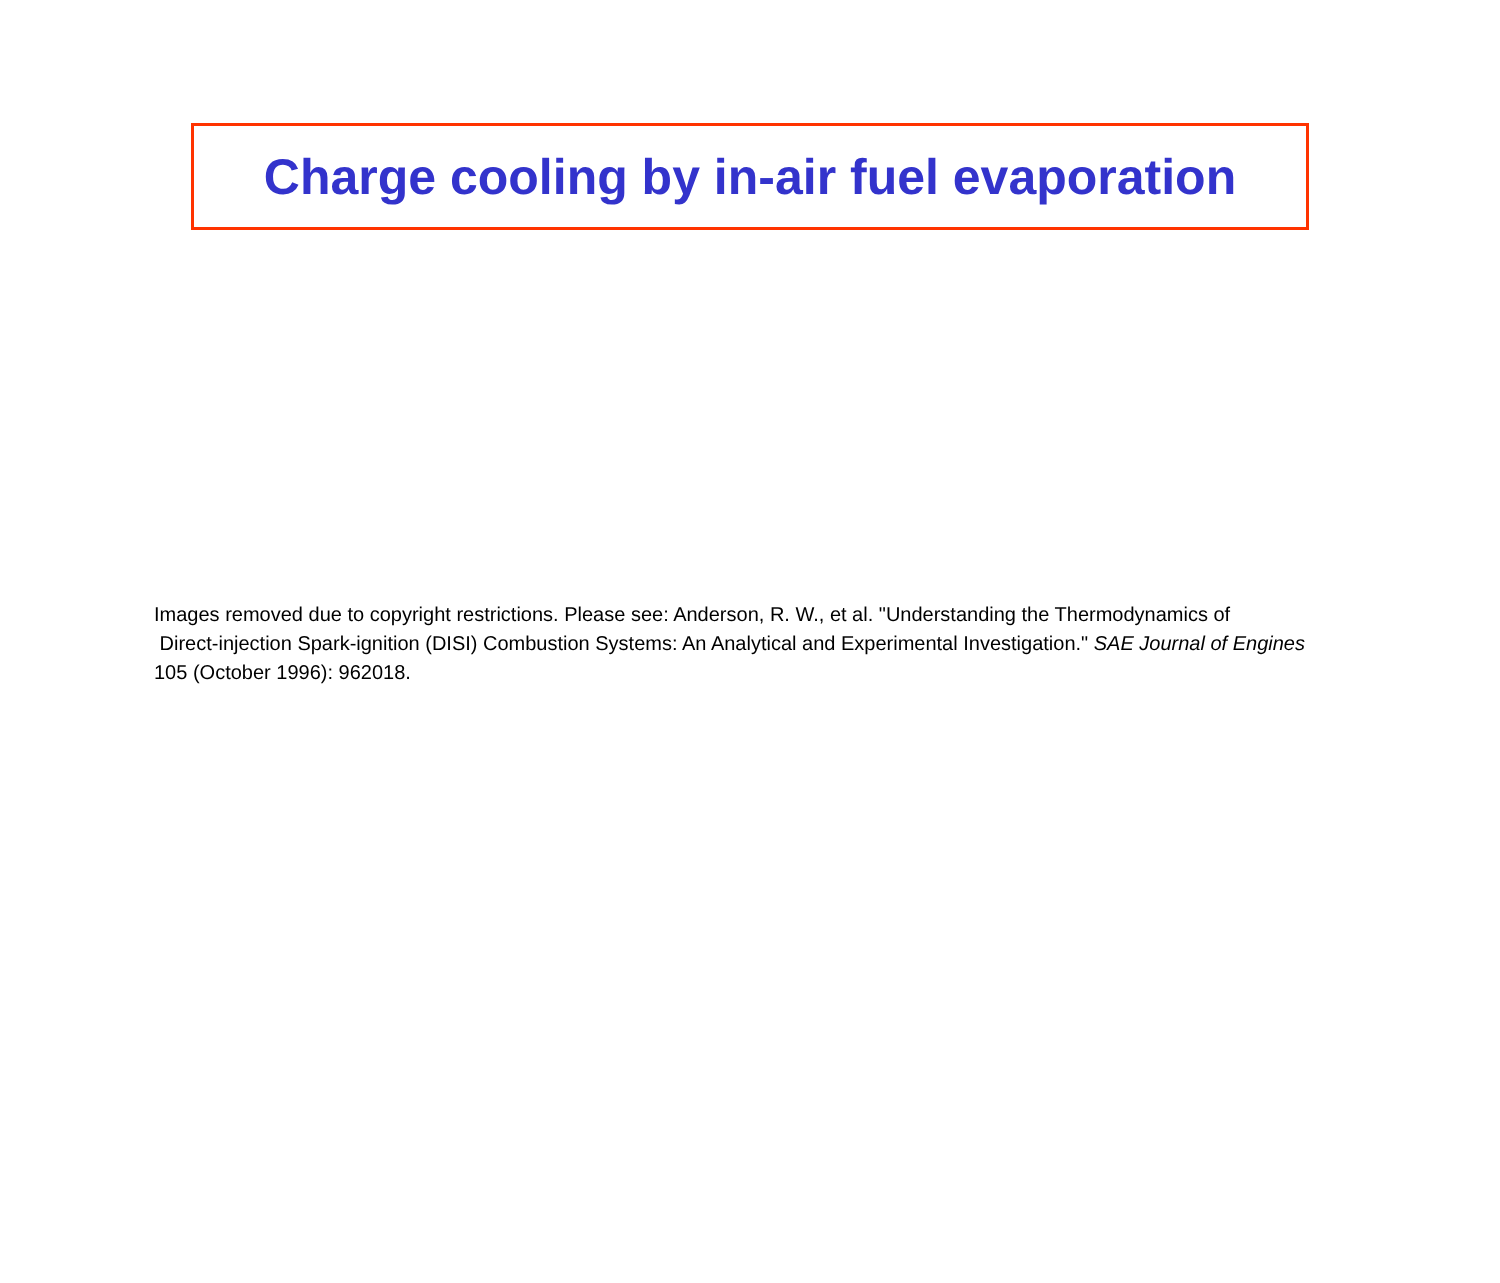Charge cooling by in-air fuel evaporation
Images removed due to copyright restrictions. Please see: Anderson, R. W., et al. "Understanding the Thermodynamics of
Direct-injection Spark-ignition (DISI) Combustion Systems: An Analytical and Experimental Investigation." SAE Journal of Engines
105 (October 1996): 962018.